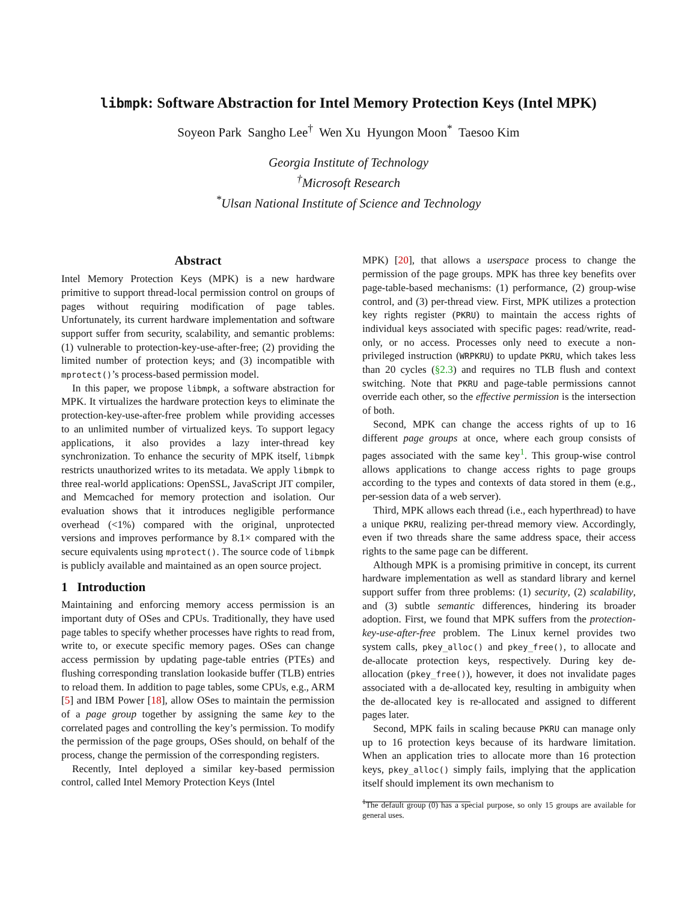libmpk: Software Abstraction for Intel Memory Protection Keys (Intel MPK)
Soyeon Park Sangho Lee<sup>†</sup> Wen Xu Hyungon Moon<sup>*</sup> Taesoo Kim
Georgia Institute of Technology
<sup>†</sup> Microsoft Research
<sup>*</sup> Ulsan National Institute of Science and Technology
Abstract
Intel Memory Protection Keys (MPK) is a new hardware primitive to support thread-local permission control on groups of pages without requiring modification of page tables. Unfortunately, its current hardware implementation and software support suffer from security, scalability, and semantic problems: (1) vulnerable to protection-key-use-after-free; (2) providing the limited number of protection keys; and (3) incompatible with mprotect()’s process-based permission model.
In this paper, we propose libmpk, a software abstraction for MPK. It virtualizes the hardware protection keys to eliminate the protection-key-use-after-free problem while providing accesses to an unlimited number of virtualized keys. To support legacy applications, it also provides a lazy inter-thread key synchronization. To enhance the security of MPK itself, libmpk restricts unauthorized writes to its metadata. We apply libmpk to three real-world applications: OpenSSL, JavaScript JIT compiler, and Memcached for memory protection and isolation. Our evaluation shows that it introduces negligible performance overhead (<1%) compared with the original, unprotected versions and improves performance by 8.1× compared with the secure equivalents using mprotect(). The source code of libmpk is publicly available and maintained as an open source project.
1 Introduction
Maintaining and enforcing memory access permission is an important duty of OSes and CPUs. Traditionally, they have used page tables to specify whether processes have rights to read from, write to, or execute specific memory pages. OSes can change access permission by updating page-table entries (PTEs) and flushing corresponding translation lookaside buffer (TLB) entries to reload them. In addition to page tables, some CPUs, e.g., ARM [5] and IBM Power [18], allow OSes to maintain the permission of a page group together by assigning the same key to the correlated pages and controlling the key’s permission. To modify the permission of the page groups, OSes should, on behalf of the process, change the permission of the corresponding registers.
Recently, Intel deployed a similar key-based permission control, called Intel Memory Protection Keys (Intel
MPK) [20], that allows a userspace process to change the permission of the page groups. MPK has three key benefits over page-table-based mechanisms: (1) performance, (2) group-wise control, and (3) per-thread view. First, MPK utilizes a protection key rights register (PKRU) to maintain the access rights of individual keys associated with specific pages: read/write, read-only, or no access. Processes only need to execute a non-privileged instruction (WRPKRU) to update PKRU, which takes less than 20 cycles (§2.3) and requires no TLB flush and context switching. Note that PKRU and page-table permissions cannot override each other, so the effective permission is the intersection of both.
Second, MPK can change the access rights of up to 16 different page groups at once, where each group consists of pages associated with the same key<sup>1</sup>. This group-wise control allows applications to change access rights to page groups according to the types and contexts of data stored in them (e.g., per-session data of a web server).
Third, MPK allows each thread (i.e., each hyperthread) to have a unique PKRU, realizing per-thread memory view. Accordingly, even if two threads share the same address space, their access rights to the same page can be different.
Although MPK is a promising primitive in concept, its current hardware implementation as well as standard library and kernel support suffer from three problems: (1) security, (2) scalability, and (3) subtle semantic differences, hindering its broader adoption. First, we found that MPK suffers from the protection-key-use-after-free problem. The Linux kernel provides two system calls, pkey_alloc() and pkey_free(), to allocate and de-allocate protection keys, respectively. During key de-allocation (pkey_free()), however, it does not invalidate pages associated with a de-allocated key, resulting in ambiguity when the de-allocated key is re-allocated and assigned to different pages later.
Second, MPK fails in scaling because PKRU can manage only up to 16 protection keys because of its hardware limitation. When an application tries to allocate more than 16 protection keys, pkey_alloc() simply fails, implying that the application itself should implement its own mechanism to
<sup>1</sup> The default group (0) has a special purpose, so only 15 groups are available for general uses.